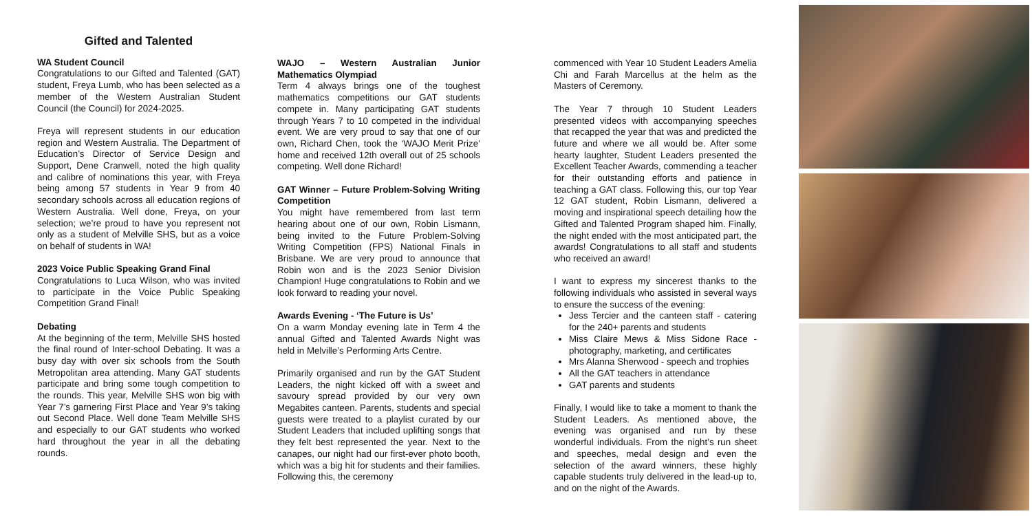Gifted and Talented
WA Student Council
Congratulations to our Gifted and Talented (GAT) student, Freya Lumb, who has been selected as a member of the Western Australian Student Council (the Council) for 2024-2025.
Freya will represent students in our education region and Western Australia. The Department of Education’s Director of Service Design and Support, Dene Cranwell, noted the high quality and calibre of nominations this year, with Freya being among 57 students in Year 9 from 40 secondary schools across all education regions of Western Australia. Well done, Freya, on your selection; we’re proud to have you represent not only as a student of Melville SHS, but as a voice on behalf of students in WA!
2023 Voice Public Speaking Grand Final
Congratulations to Luca Wilson, who was invited to participate in the Voice Public Speaking Competition Grand Final!
Debating
At the beginning of the term, Melville SHS hosted the final round of Inter-school Debating. It was a busy day with over six schools from the South Metropolitan area attending. Many GAT students participate and bring some tough competition to the rounds. This year, Melville SHS won big with Year 7’s garnering First Place and Year 9’s taking out Second Place. Well done Team Melville SHS and especially to our GAT students who worked hard throughout the year in all the debating rounds.
WAJO – Western Australian Junior Mathematics Olympiad
Term 4 always brings one of the toughest mathematics competitions our GAT students compete in. Many participating GAT students through Years 7 to 10 competed in the individual event. We are very proud to say that one of our own, Richard Chen, took the ‘WAJO Merit Prize’ home and received 12th overall out of 25 schools competing. Well done Richard!
GAT Winner – Future Problem-Solving Writing Competition
You might have remembered from last term hearing about one of our own, Robin Lismann, being invited to the Future Problem-Solving Writing Competition (FPS) National Finals in Brisbane. We are very proud to announce that Robin won and is the 2023 Senior Division Champion! Huge congratulations to Robin and we look forward to reading your novel.
Awards Evening - ‘The Future is Us’
On a warm Monday evening late in Term 4 the annual Gifted and Talented Awards Night was held in Melville’s Performing Arts Centre.
Primarily organised and run by the GAT Student Leaders, the night kicked off with a sweet and savoury spread provided by our very own Megabites canteen. Parents, students and special guests were treated to a playlist curated by our Student Leaders that included uplifting songs that they felt best represented the year. Next to the canapes, our night had our first-ever photo booth, which was a big hit for students and their families. Following this, the ceremony
commenced with Year 10 Student Leaders Amelia Chi and Farah Marcellus at the helm as the Masters of Ceremony.
The Year 7 through 10 Student Leaders presented videos with accompanying speeches that recapped the year that was and predicted the future and where we all would be. After some hearty laughter, Student Leaders presented the Excellent Teacher Awards, commending a teacher for their outstanding efforts and patience in teaching a GAT class. Following this, our top Year 12 GAT student, Robin Lismann, delivered a moving and inspirational speech detailing how the Gifted and Talented Program shaped him. Finally, the night ended with the most anticipated part, the awards! Congratulations to all staff and students who received an award!
I want to express my sincerest thanks to the following individuals who assisted in several ways to ensure the success of the evening:
Jess Tercier and the canteen staff - catering for the 240+ parents and students
Miss Claire Mews & Miss Sidone Race - photography, marketing, and certificates
Mrs Alanna Sherwood - speech and trophies
All the GAT teachers in attendance
GAT parents and students
Finally, I would like to take a moment to thank the Student Leaders. As mentioned above, the evening was organised and run by these wonderful individuals. From the night’s run sheet and speeches, medal design and even the selection of the award winners, these highly capable students truly delivered in the lead-up to, and on the night of the Awards.